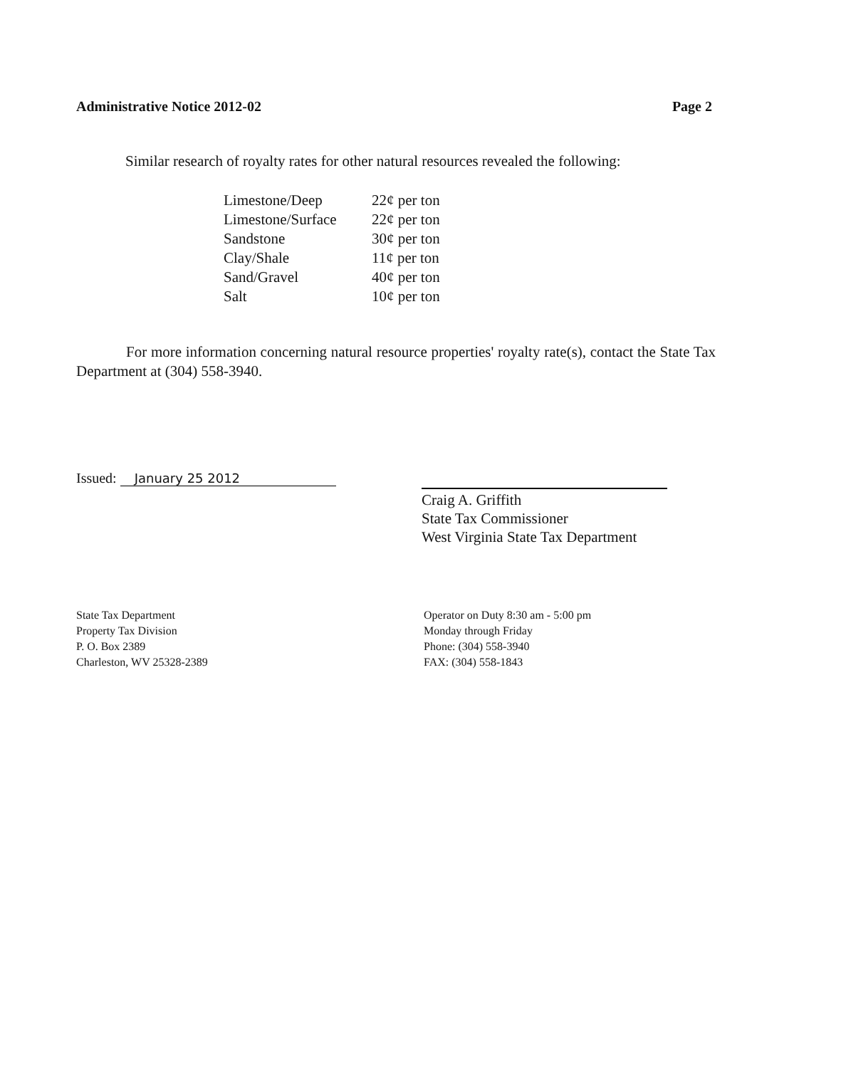Administrative Notice 2012-02 Page 2
Similar research of royalty rates for other natural resources revealed the following:
| Limestone/Deep | 22¢ per ton |
| Limestone/Surface | 22¢ per ton |
| Sandstone | 30¢ per ton |
| Clay/Shale | 11¢ per ton |
| Sand/Gravel | 40¢ per ton |
| Salt | 10¢ per ton |
For more information concerning natural resource properties' royalty rate(s), contact the State Tax Department at (304) 558-3940.
Issued: January 25 2012
Craig A. Griffith
State Tax Commissioner
West Virginia State Tax Department
State Tax Department
Property Tax Division
P. O. Box 2389
Charleston, WV 25328-2389
Operator on Duty 8:30 am - 5:00 pm
Monday through Friday
Phone: (304) 558-3940
FAX: (304) 558-1843